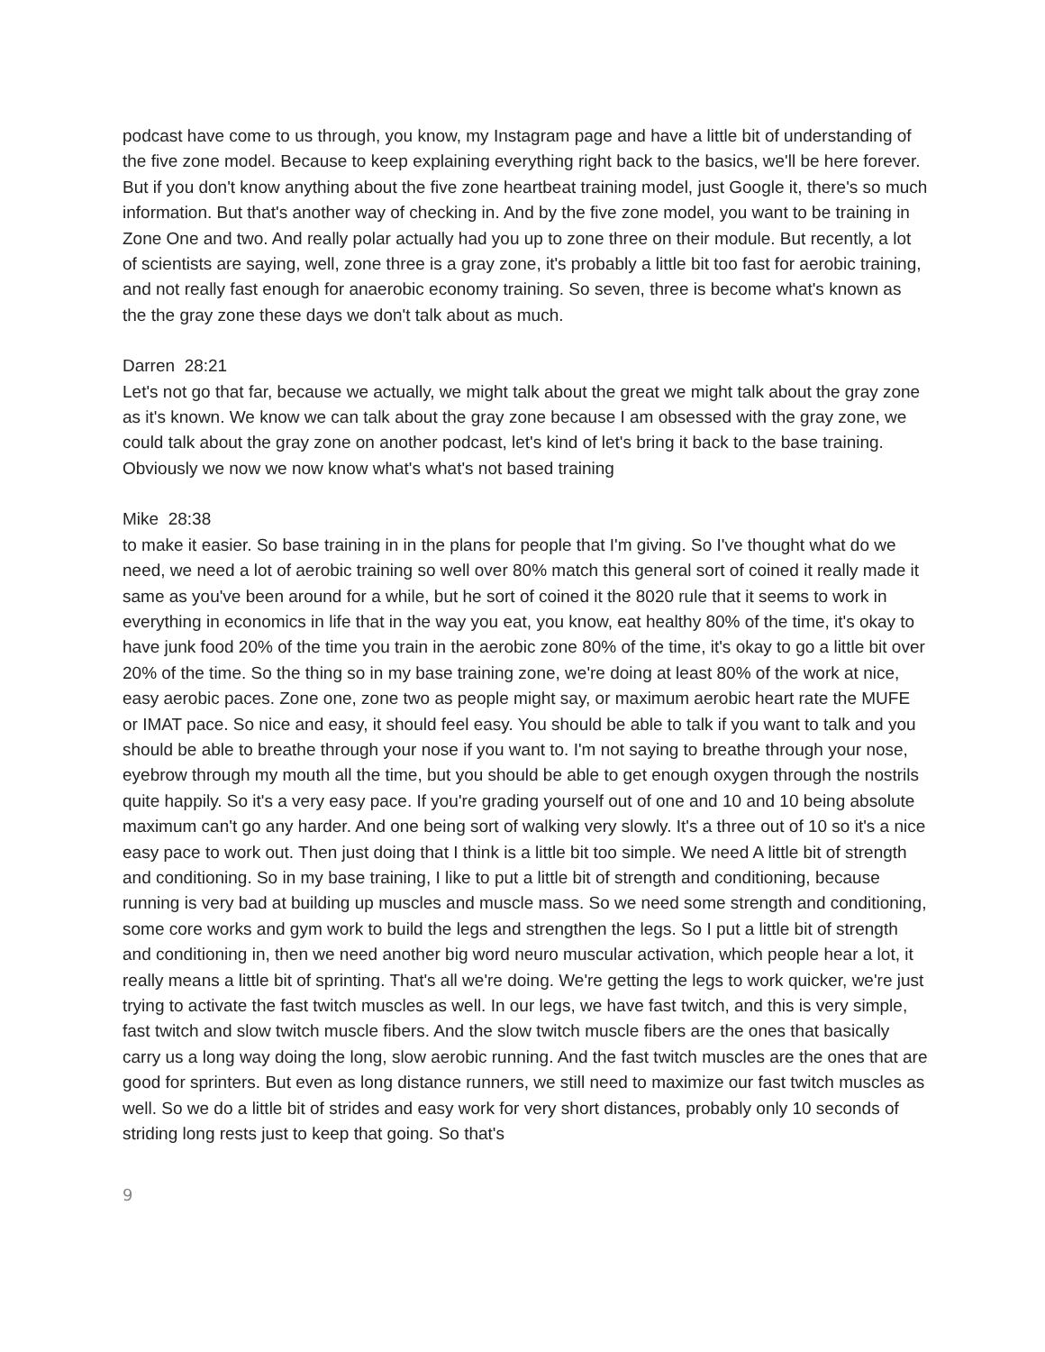podcast have come to us through, you know, my Instagram page and have a little bit of understanding of the five zone model. Because to keep explaining everything right back to the basics, we'll be here forever. But if you don't know anything about the five zone heartbeat training model, just Google it, there's so much information. But that's another way of checking in. And by the five zone model, you want to be training in Zone One and two. And really polar actually had you up to zone three on their module. But recently, a lot of scientists are saying, well, zone three is a gray zone, it's probably a little bit too fast for aerobic training, and not really fast enough for anaerobic economy training. So seven, three is become what's known as the the gray zone these days we don't talk about as much.
Darren 28:21
Let's not go that far, because we actually, we might talk about the great we might talk about the gray zone as it's known. We know we can talk about the gray zone because I am obsessed with the gray zone, we could talk about the gray zone on another podcast, let's kind of let's bring it back to the base training. Obviously we now we now know what's what's not based training
Mike 28:38
to make it easier. So base training in in the plans for people that I'm giving. So I've thought what do we need, we need a lot of aerobic training so well over 80% match this general sort of coined it really made it same as you've been around for a while, but he sort of coined it the 8020 rule that it seems to work in everything in economics in life that in the way you eat, you know, eat healthy 80% of the time, it's okay to have junk food 20% of the time you train in the aerobic zone 80% of the time, it's okay to go a little bit over 20% of the time. So the thing so in my base training zone, we're doing at least 80% of the work at nice, easy aerobic paces. Zone one, zone two as people might say, or maximum aerobic heart rate the MUFE or IMAT pace. So nice and easy, it should feel easy. You should be able to talk if you want to talk and you should be able to breathe through your nose if you want to. I'm not saying to breathe through your nose, eyebrow through my mouth all the time, but you should be able to get enough oxygen through the nostrils quite happily. So it's a very easy pace. If you're grading yourself out of one and 10 and 10 being absolute maximum can't go any harder. And one being sort of walking very slowly. It's a three out of 10 so it's a nice easy pace to work out. Then just doing that I think is a little bit too simple. We need A little bit of strength and conditioning. So in my base training, I like to put a little bit of strength and conditioning, because running is very bad at building up muscles and muscle mass. So we need some strength and conditioning, some core works and gym work to build the legs and strengthen the legs. So I put a little bit of strength and conditioning in, then we need another big word neuro muscular activation, which people hear a lot, it really means a little bit of sprinting. That's all we're doing. We're getting the legs to work quicker, we're just trying to activate the fast twitch muscles as well. In our legs, we have fast twitch, and this is very simple, fast twitch and slow twitch muscle fibers. And the slow twitch muscle fibers are the ones that basically carry us a long way doing the long, slow aerobic running. And the fast twitch muscles are the ones that are good for sprinters. But even as long distance runners, we still need to maximize our fast twitch muscles as well. So we do a little bit of strides and easy work for very short distances, probably only 10 seconds of striding long rests just to keep that going. So that's
9